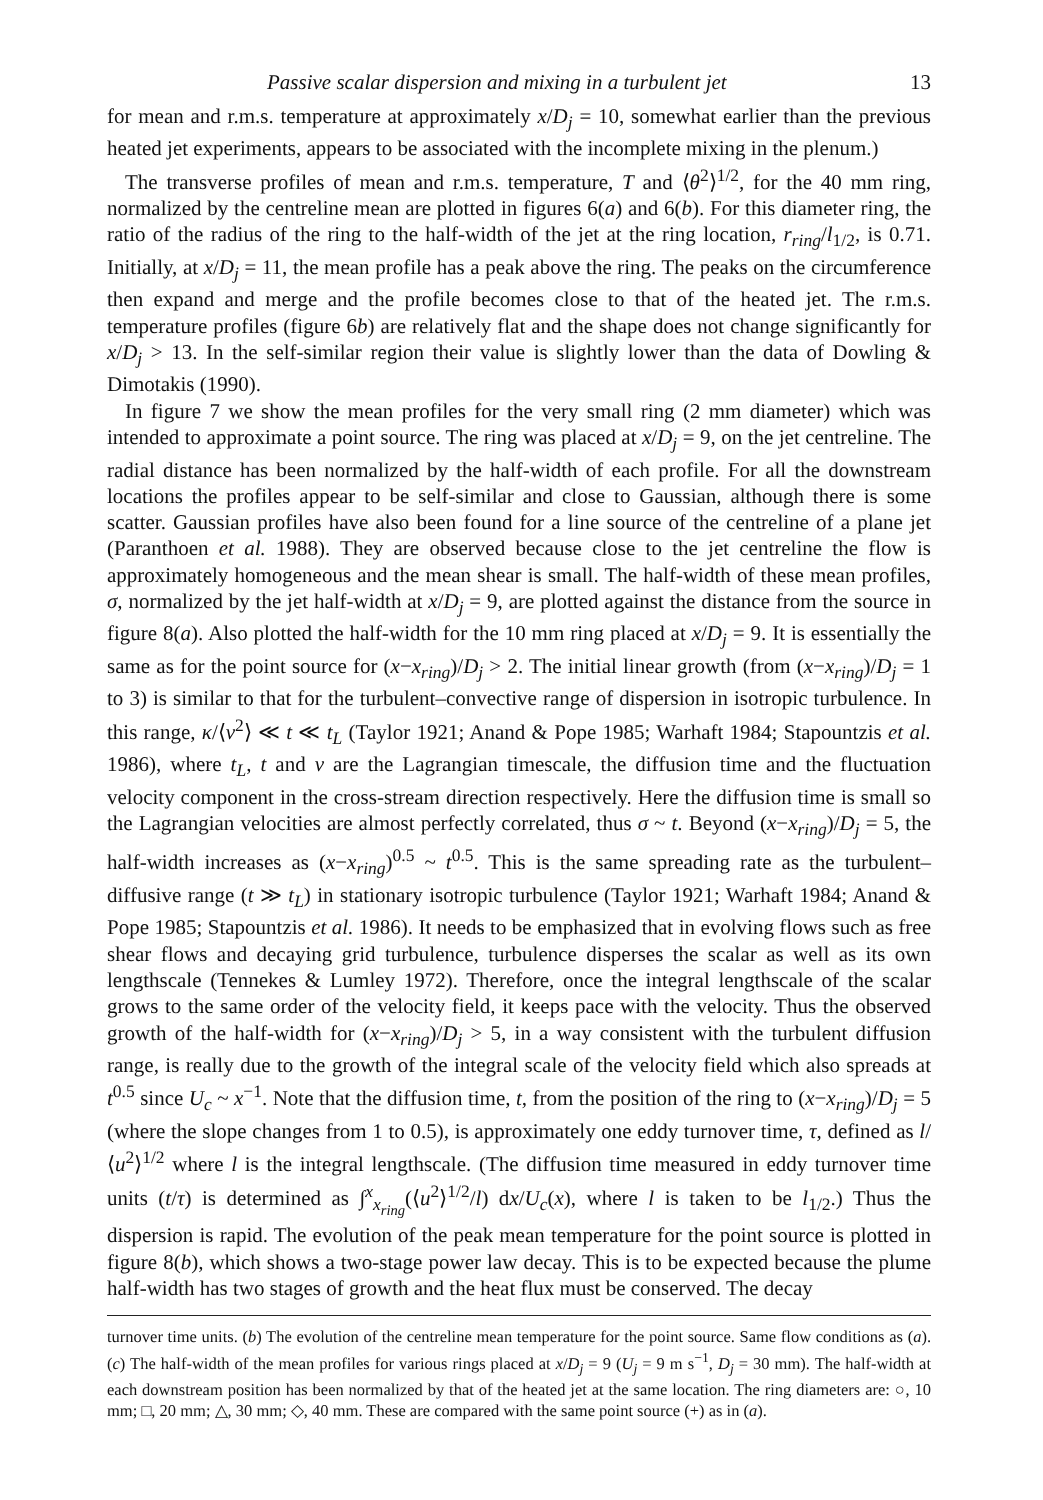Passive scalar dispersion and mixing in a turbulent jet 13
for mean and r.m.s. temperature at approximately x/D<sub>j</sub> = 10, somewhat earlier than the previous heated jet experiments, appears to be associated with the incomplete mixing in the plenum.)
The transverse profiles of mean and r.m.s. temperature, T and ⟨θ<sup>2</sup>⟩<sup>1/2</sup>, for the 40 mm ring, normalized by the centreline mean are plotted in figures 6(a) and 6(b). For this diameter ring, the ratio of the radius of the ring to the half-width of the jet at the ring location, r<sub>ring</sub>/l<sub>1/2</sub>, is 0.71. Initially, at x/D<sub>j</sub> = 11, the mean profile has a peak above the ring. The peaks on the circumference then expand and merge and the profile becomes close to that of the heated jet. The r.m.s. temperature profiles (figure 6b) are relatively flat and the shape does not change significantly for x/D<sub>j</sub> > 13. In the self-similar region their value is slightly lower than the data of Dowling & Dimotakis (1990).
In figure 7 we show the mean profiles for the very small ring (2 mm diameter) which was intended to approximate a point source. The ring was placed at x/D<sub>j</sub> = 9, on the jet centreline. The radial distance has been normalized by the half-width of each profile. For all the downstream locations the profiles appear to be self-similar and close to Gaussian, although there is some scatter. Gaussian profiles have also been found for a line source of the centreline of a plane jet (Paranthoen et al. 1988). They are observed because close to the jet centreline the flow is approximately homogeneous and the mean shear is small. The half-width of these mean profiles, σ, normalized by the jet half-width at x/D<sub>j</sub> = 9, are plotted against the distance from the source in figure 8(a). Also plotted the half-width for the 10 mm ring placed at x/D<sub>j</sub> = 9. It is essentially the same as for the point source for (x−x<sub>ring</sub>)/D<sub>j</sub> > 2. The initial linear growth (from (x−x<sub>ring</sub>)/D<sub>j</sub> = 1 to 3) is similar to that for the turbulent–convective range of dispersion in isotropic turbulence. In this range, κ/⟨v<sup>2</sup>⟩ ≪ t ≪ t<sub>L</sub> (Taylor 1921; Anand & Pope 1985; Warhaft 1984; Stapountzis et al. 1986), where t<sub>L</sub>, t and v are the Lagrangian timescale, the diffusion time and the fluctuation velocity component in the cross-stream direction respectively. Here the diffusion time is small so the Lagrangian velocities are almost perfectly correlated, thus σ ~ t. Beyond (x−x<sub>ring</sub>)/D<sub>j</sub> = 5, the half-width increases as (x−x<sub>ring</sub>)<sup>0.5</sup> ~ t<sup>0.5</sup>. This is the same spreading rate as the turbulent–diffusive range (t ≫ t<sub>L</sub>) in stationary isotropic turbulence (Taylor 1921; Warhaft 1984; Anand & Pope 1985; Stapountzis et al. 1986). It needs to be emphasized that in evolving flows such as free shear flows and decaying grid turbulence, turbulence disperses the scalar as well as its own lengthscale (Tennekes & Lumley 1972). Therefore, once the integral lengthscale of the scalar grows to the same order of the velocity field, it keeps pace with the velocity. Thus the observed growth of the half-width for (x−x<sub>ring</sub>)/D<sub>j</sub> > 5, in a way consistent with the turbulent diffusion range, is really due to the growth of the integral scale of the velocity field which also spreads at t<sup>0.5</sup> since U<sub>c</sub> ~ x<sup>−1</sup>. Note that the diffusion time, t, from the position of the ring to (x−x<sub>ring</sub>)/D<sub>j</sub> = 5 (where the slope changes from 1 to 0.5), is approximately one eddy turnover time, τ, defined as l/⟨u<sup>2</sup>⟩<sup>1/2</sup> where l is the integral lengthscale. (The diffusion time measured in eddy turnover time units (t/τ) is determined as ∫<sup>x</sup><sub>x<sub>ring</sub></sub>(⟨u<sup>2</sup>⟩<sup>1/2</sup>/l) dx/U<sub>c</sub>(x), where l is taken to be l<sub>1/2</sub>.) Thus the dispersion is rapid. The evolution of the peak mean temperature for the point source is plotted in figure 8(b), which shows a two-stage power law decay. This is to be expected because the plume half-width has two stages of growth and the heat flux must be conserved. The decay
turnover time units. (b) The evolution of the centreline mean temperature for the point source. Same flow conditions as (a). (c) The half-width of the mean profiles for various rings placed at x/D<sub>j</sub> = 9 (U<sub>j</sub> = 9 m s<sup>−1</sup>, D<sub>j</sub> = 30 mm). The half-width at each downstream position has been normalized by that of the heated jet at the same location. The ring diameters are: ○, 10 mm; □, 20 mm; △, 30 mm; ◇, 40 mm. These are compared with the same point source (+) as in (a).